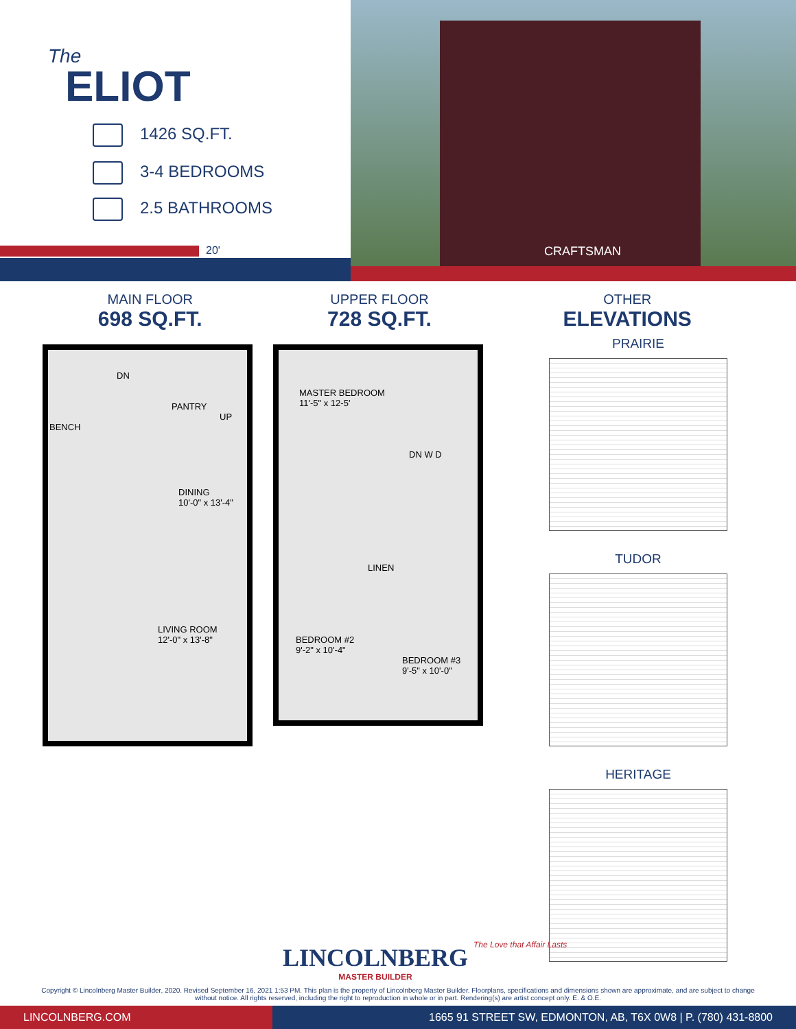The
ELIOT
1426 SQ.FT.
3-4 BEDROOMS
2.5 BATHROOMS
20'
CRAFTSMAN
MAIN FLOOR
698 SQ.FT.
UPPER FLOOR
728 SQ.FT.
OTHER
ELEVATIONS
DN
PANTRY
UP
BENCH
DINING
10'-0" x 13'-4"
LIVING ROOM
12'-0" x 13'-8"
MASTER BEDROOM
11'-5" x 12-5'
DN W D
LINEN
BEDROOM #2
9'-2" x 10'-4"
BEDROOM #3
9'-5" x 10'-0"
PRAIRIE
TUDOR
HERITAGE
LINCOLNBERG
MASTER BUILDER
The Love that Affair Lasts
Copyright © Lincolnberg Master Builder, 2020. Revised September 16, 2021 1:53 PM. This plan is the property of Lincolnberg Master Builder. Floorplans, specifications and dimensions shown are approximate, and are subject to change without notice. All rights reserved, including the right to reproduction in whole or in part. Rendering(s) are artist concept only. E. & O.E.
LINCOLNBERG.COM 1665 91 STREET SW, EDMONTON, AB, T6X 0W8 | P. (780) 431-8800